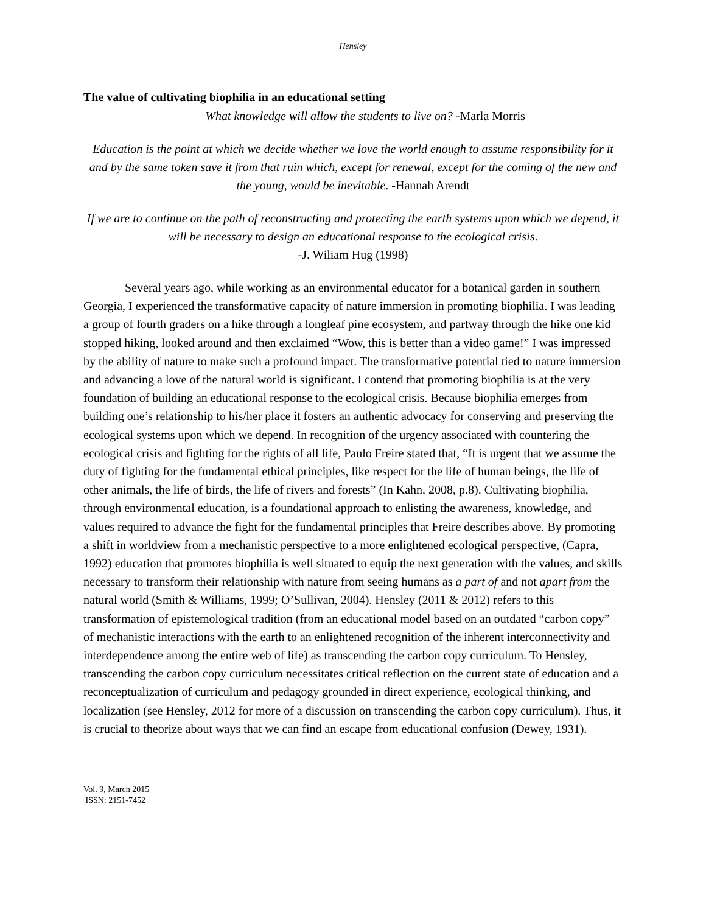Hensley
The value of cultivating biophilia in an educational setting
What knowledge will allow the students to live on? -Marla Morris
Education is the point at which we decide whether we love the world enough to assume responsibility for it and by the same token save it from that ruin which, except for renewal, except for the coming of the new and the young, would be inevitable. -Hannah Arendt
If we are to continue on the path of reconstructing and protecting the earth systems upon which we depend, it will be necessary to design an educational response to the ecological crisis.
-J. Wiliam Hug (1998)
Several years ago, while working as an environmental educator for a botanical garden in southern Georgia, I experienced the transformative capacity of nature immersion in promoting biophilia. I was leading a group of fourth graders on a hike through a longleaf pine ecosystem, and partway through the hike one kid stopped hiking, looked around and then exclaimed “Wow, this is better than a video game!” I was impressed by the ability of nature to make such a profound impact. The transformative potential tied to nature immersion and advancing a love of the natural world is significant. I contend that promoting biophilia is at the very foundation of building an educational response to the ecological crisis. Because biophilia emerges from building one’s relationship to his/her place it fosters an authentic advocacy for conserving and preserving the ecological systems upon which we depend. In recognition of the urgency associated with countering the ecological crisis and fighting for the rights of all life, Paulo Freire stated that, “It is urgent that we assume the duty of fighting for the fundamental ethical principles, like respect for the life of human beings, the life of other animals, the life of birds, the life of rivers and forests” (In Kahn, 2008, p.8). Cultivating biophilia, through environmental education, is a foundational approach to enlisting the awareness, knowledge, and values required to advance the fight for the fundamental principles that Freire describes above. By promoting a shift in worldview from a mechanistic perspective to a more enlightened ecological perspective, (Capra, 1992) education that promotes biophilia is well situated to equip the next generation with the values, and skills necessary to transform their relationship with nature from seeing humans as a part of and not apart from the natural world (Smith & Williams, 1999; O’Sullivan, 2004). Hensley (2011 & 2012) refers to this transformation of epistemological tradition (from an educational model based on an outdated “carbon copy” of mechanistic interactions with the earth to an enlightened recognition of the inherent interconnectivity and interdependence among the entire web of life) as transcending the carbon copy curriculum. To Hensley, transcending the carbon copy curriculum necessitates critical reflection on the current state of education and a reconceptualization of curriculum and pedagogy grounded in direct experience, ecological thinking, and localization (see Hensley, 2012 for more of a discussion on transcending the carbon copy curriculum). Thus, it is crucial to theorize about ways that we can find an escape from educational confusion (Dewey, 1931).
Vol. 9, March 2015
ISSN: 2151-7452